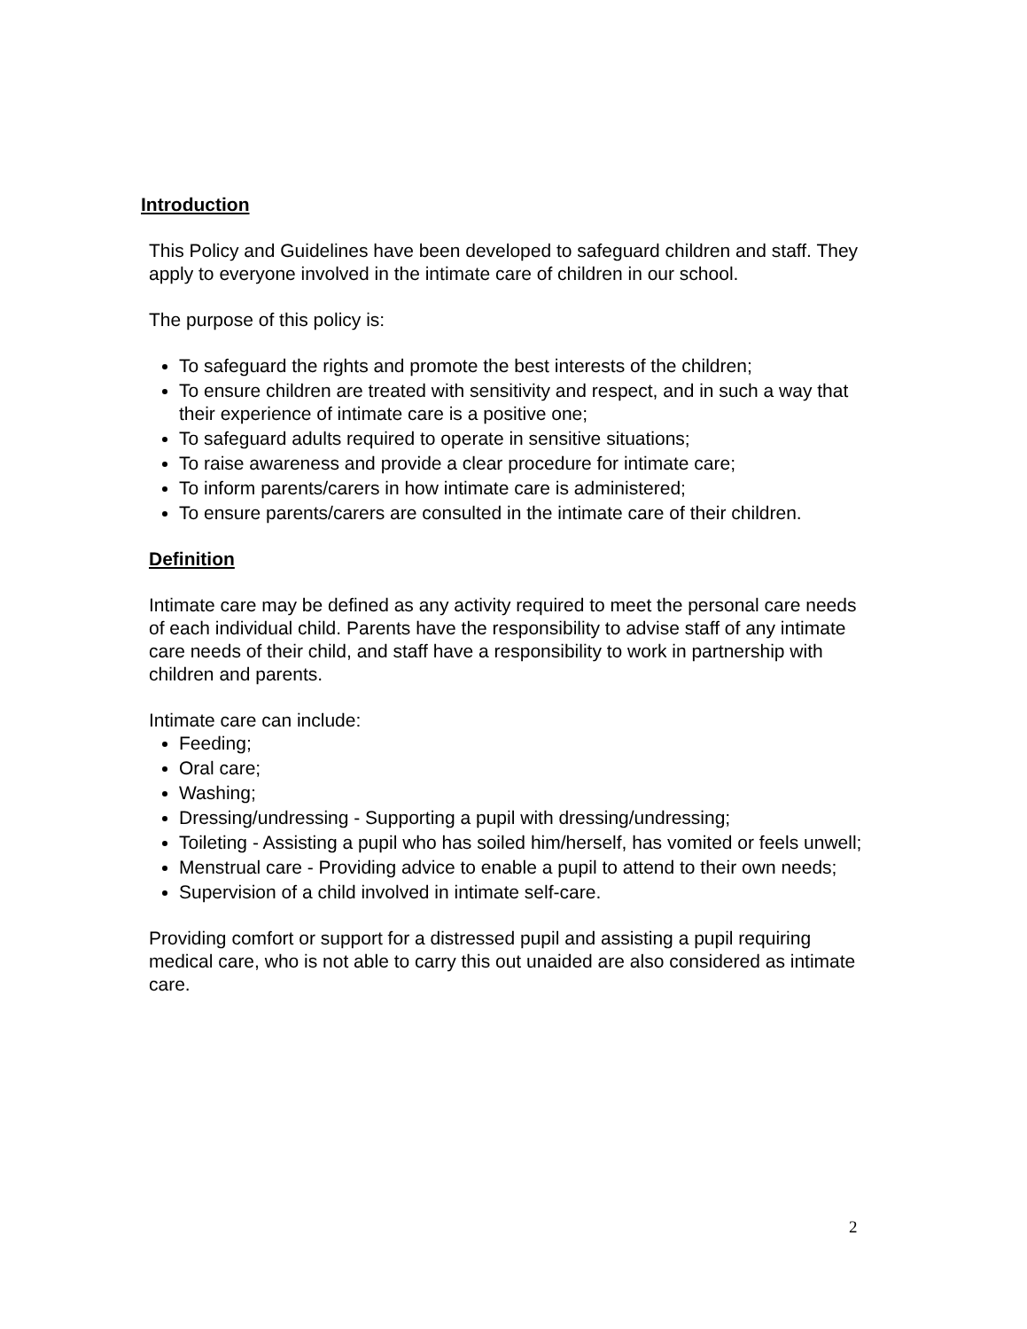Introduction
This Policy and Guidelines have been developed to safeguard children and staff. They apply to everyone involved in the intimate care of children in our school.
The purpose of this policy is:
To safeguard the rights and promote the best interests of the children;
To ensure children are treated with sensitivity and respect, and in such a way that their experience of intimate care is a positive one;
To safeguard adults required to operate in sensitive situations;
To raise awareness and provide a clear procedure for intimate care;
To inform parents/carers in how intimate care is administered;
To ensure parents/carers are consulted in the intimate care of their children.
Definition
Intimate care may be defined as any activity required to meet the personal care needs of each individual child. Parents have the responsibility to advise staff of any intimate care needs of their child, and staff have a responsibility to work in partnership with children and parents.
Intimate care can include:
Feeding;
Oral care;
Washing;
Dressing/undressing - Supporting a pupil with dressing/undressing;
Toileting - Assisting a pupil who has soiled him/herself, has vomited or feels unwell;
Menstrual care - Providing advice to enable a pupil to attend to their own needs;
Supervision of a child involved in intimate self-care.
Providing comfort or support for a distressed pupil and assisting a pupil requiring medical care, who is not able to carry this out unaided are also considered as intimate care.
2